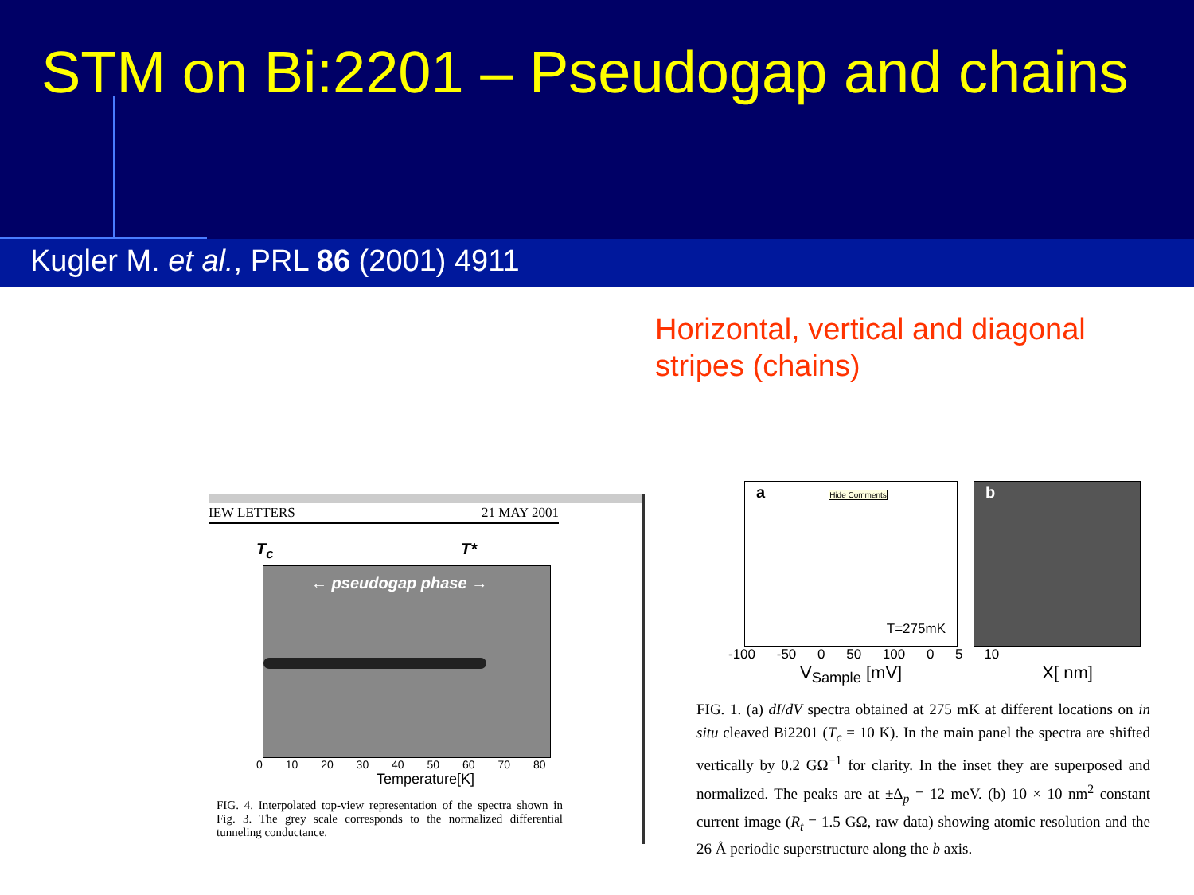STM on Bi:2201 – Pseudogap and chains
Kugler M. et al., PRL 86 (2001) 4911
Horizontal, vertical and diagonal
stripes (chains)
IEW LETTERS 21 MAY 2001
T<sub>c</sub> T*
← pseudogap phase →
0 10 20 30 40 50 60 70 80
Temperature[K]
FIG. 4. Interpolated top-view representation of the spectra shown in Fig. 3. The grey scale corresponds to the normalized differential tunneling conductance.
a
Hide Comments
T=275mK
b
-100 -50 0 50 100 0 5 10
V<sub>Sample</sub> [mV] X[ nm]
FIG. 1. (a) dI/dV spectra obtained at 275 mK at different locations on in situ cleaved Bi2201 (T<sub>c</sub> = 10 K). In the main panel the spectra are shifted vertically by 0.2 GΩ<sup>−1</sup> for clarity. In the inset they are superposed and normalized. The peaks are at ±Δ<sub>p</sub> = 12 meV. (b) 10 × 10 nm<sup>2</sup> constant current image (R<sub>t</sub> = 1.5 GΩ, raw data) showing atomic resolution and the 26 Å periodic superstructure along the b axis.